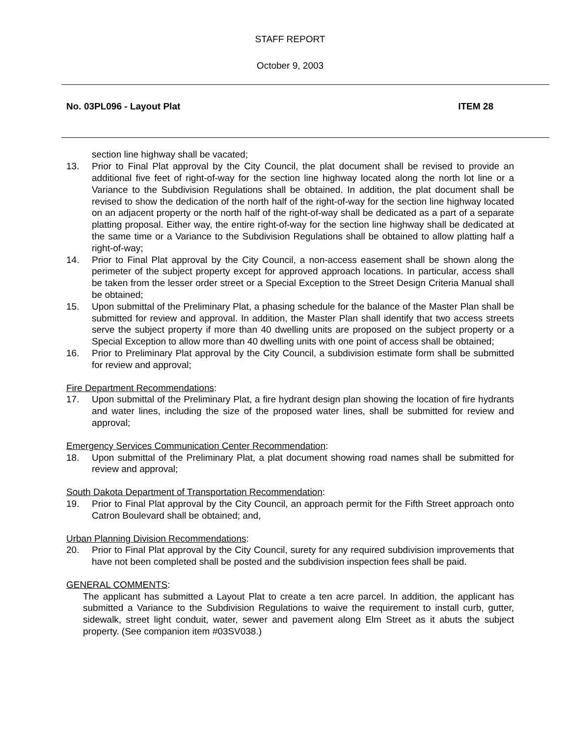STAFF REPORT
October 9, 2003
No. 03PL096 - Layout Plat ITEM 28
section line highway shall be vacated;
13. Prior to Final Plat approval by the City Council, the plat document shall be revised to provide an additional five feet of right-of-way for the section line highway located along the north lot line or a Variance to the Subdivision Regulations shall be obtained. In addition, the plat document shall be revised to show the dedication of the north half of the right-of-way for the section line highway located on an adjacent property or the north half of the right-of-way shall be dedicated as a part of a separate platting proposal. Either way, the entire right-of-way for the section line highway shall be dedicated at the same time or a Variance to the Subdivision Regulations shall be obtained to allow platting half a right-of-way;
14. Prior to Final Plat approval by the City Council, a non-access easement shall be shown along the perimeter of the subject property except for approved approach locations. In particular, access shall be taken from the lesser order street or a Special Exception to the Street Design Criteria Manual shall be obtained;
15. Upon submittal of the Preliminary Plat, a phasing schedule for the balance of the Master Plan shall be submitted for review and approval. In addition, the Master Plan shall identify that two access streets serve the subject property if more than 40 dwelling units are proposed on the subject property or a Special Exception to allow more than 40 dwelling units with one point of access shall be obtained;
16. Prior to Preliminary Plat approval by the City Council, a subdivision estimate form shall be submitted for review and approval;
Fire Department Recommendations:
17. Upon submittal of the Preliminary Plat, a fire hydrant design plan showing the location of fire hydrants and water lines, including the size of the proposed water lines, shall be submitted for review and approval;
Emergency Services Communication Center Recommendation:
18. Upon submittal of the Preliminary Plat, a plat document showing road names shall be submitted for review and approval;
South Dakota Department of Transportation Recommendation:
19. Prior to Final Plat approval by the City Council, an approach permit for the Fifth Street approach onto Catron Boulevard shall be obtained; and,
Urban Planning Division Recommendations:
20. Prior to Final Plat approval by the City Council, surety for any required subdivision improvements that have not been completed shall be posted and the subdivision inspection fees shall be paid.
GENERAL COMMENTS:
The applicant has submitted a Layout Plat to create a ten acre parcel. In addition, the applicant has submitted a Variance to the Subdivision Regulations to waive the requirement to install curb, gutter, sidewalk, street light conduit, water, sewer and pavement along Elm Street as it abuts the subject property. (See companion item #03SV038.)